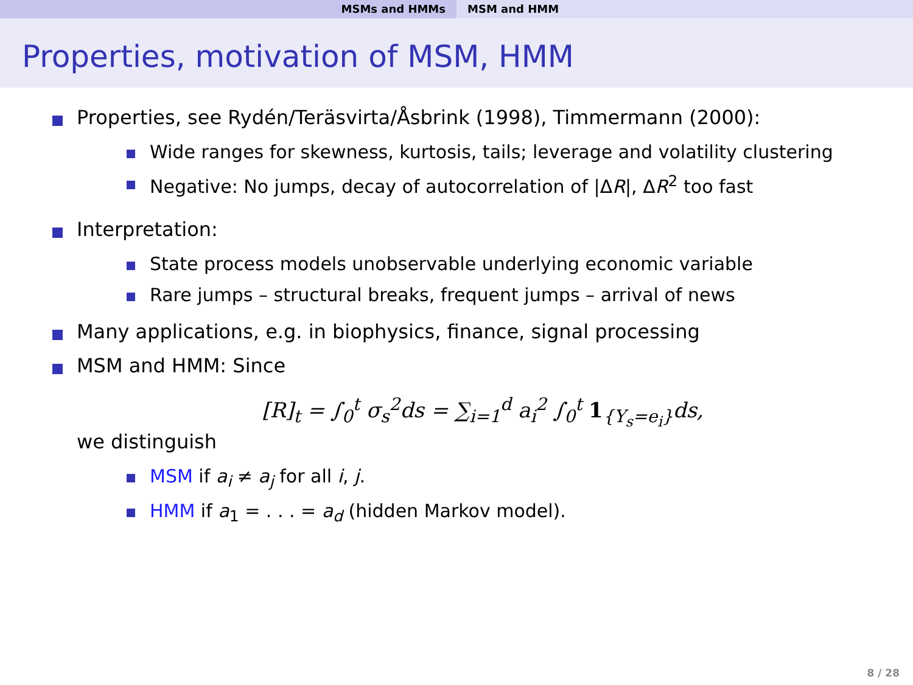MSMs and HMMs MSM and HMM
Properties, motivation of MSM, HMM
Properties, see Rydén/Teräsvirta/Åsbrink (1998), Timmermann (2000):
Wide ranges for skewness, kurtosis, tails; leverage and volatility clustering
Negative: No jumps, decay of autocorrelation of |ΔR|, ΔR<sup>2</sup> too fast
Interpretation:
State process models unobservable underlying economic variable
Rare jumps – structural breaks, frequent jumps – arrival of news
Many applications, e.g. in biophysics, finance, signal processing
MSM and HMM: Since
[R]<sub>t</sub> = ∫<sub>0</sub><sup>t</sup> σ<sub>s</sub><sup>2</sup>ds = ∑<sub>i=1</sub><sup>d</sup> a<sub>i</sub><sup>2</sup> ∫<sub>0</sub><sup>t</sup> 1<sub>{Y<sub>s</sub>=e<sub>i</sub>}</sub>ds,
we distinguish
MSM if a<sub>i</sub> ≠ a<sub>j</sub> for all i, j.
HMM if a<sub>1</sub> = . . . = a<sub>d</sub> (hidden Markov model).
8 / 28